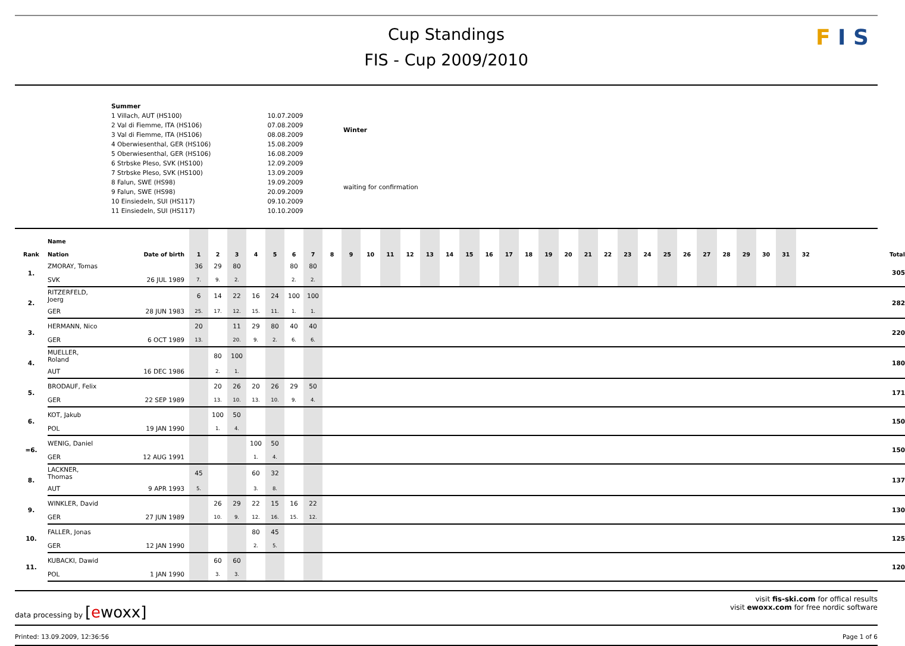Cup Standings
FIS - Cup 2009/2010
F I S
| Summer | |
| 1 Villach, AUT (HS100) | 10.07.2009 |
| 2 Val di Fiemme, ITA (HS106) | 07.08.2009 |
| 3 Val di Fiemme, ITA (HS106) | 08.08.2009 |
| 4 Oberwiesenthal, GER (HS106) | 15.08.2009 |
| 5 Oberwiesenthal, GER (HS106) | 16.08.2009 |
| 6 Strbske Pleso, SVK (HS100) | 12.09.2009 |
| 7 Strbske Pleso, SVK (HS100) | 13.09.2009 |
| 8 Falun, SWE (HS98) | 19.09.2009 |
| 9 Falun, SWE (HS98) | 20.09.2009 |
| 10 Einsiedeln, SUI (HS117) | 09.10.2009 |
| 11 Einsiedeln, SUI (HS117) | 10.10.2009 |
| Winter |
| waiting for confirmation |
| Rank | Name Nation | Date of birth | 1 | 2 | 3 | 4 | 5 | 6 | 7 | 8 | 9 | 10 | 11 | 12 | 13 | 14 | 15 | 16 | 17 | 18 | 19 | 20 | 21 | 22 | 23 | 24 | 25 | 26 | 27 | 28 | 29 | 30 | 31 | 32 | Total |
| --- | --- | --- | --- | --- | --- | --- | --- | --- | --- | --- | --- | --- | --- | --- | --- | --- | --- | --- | --- | --- | --- | --- | --- | --- | --- | --- | --- | --- | --- | --- | --- | --- | --- | --- | --- |
| 1. | ZMORAY, Tomas | | 36 | 29 | 80 | | | 80 | 80 | | | | | | | | | | | | | | | | | | | | | | | | | | 305 |
| | SVK | 26 JUL 1989 | 7. | 9. | 2. | | | 2. | 2. | | | | | | | | | | | | | | | | | | | | | | | | | | |
| 2. | RITZERFELD, Joerg | | 6 | 14 | 22 | 16 | 24 | 100 | 100 | | | | | | | | | | | | | | | | | | | | | | | | | | 282 |
| | GER | 28 JUN 1983 | 25. | 17. | 12. | 15. | 11. | 1. | 1. | | | | | | | | | | | | | | | | | | | | | | | | | | |
| 3. | HERMANN, Nico | | 20 | | 11 | 29 | 80 | 40 | 40 | | | | | | | | | | | | | | | | | | | | | | | | | | 220 |
| | GER | 6 OCT 1989 | 13. | | 20. | 9. | 2. | 6. | 6. | | | | | | | | | | | | | | | | | | | | | | | | | | |
| 4. | MUELLER, Roland | | | 80 | 100 | | | | | | | | | | | | | | | | | | | | | | | | | | | | | | 180 |
| | AUT | 16 DEC 1986 | | 2. | 1. | | | | | | | | | | | | | | | | | | | | | | | | | | | | | | |
| 5. | BRODAUF, Felix | | | 20 | 26 | 20 | 26 | 29 | 50 | | | | | | | | | | | | | | | | | | | | | | | | | | 171 |
| | GER | 22 SEP 1989 | | 13. | 10. | 13. | 10. | 9. | 4. | | | | | | | | | | | | | | | | | | | | | | | | | | |
| 6. | KOT, Jakub | | | 100 | 50 | | | | | | | | | | | | | | | | | | | | | | | | | | | | | | 150 |
| | POL | 19 JAN 1990 | | 1. | 4. | | | | | | | | | | | | | | | | | | | | | | | | | | | | | | |
| =6. | WENIG, Daniel | | | | | 100 | 50 | | | | | | | | | | | | | | | | | | | | | | | | | | | | 150 |
| | GER | 12 AUG 1991 | | | | 1. | 4. | | | | | | | | | | | | | | | | | | | | | | | | | | | | |
| 8. | LACKNER, Thomas | | 45 | | | 60 | 32 | | | | | | | | | | | | | | | | | | | | | | | | | | | | 137 |
| | AUT | 9 APR 1993 | 5. | | | 3. | 8. | | | | | | | | | | | | | | | | | | | | | | | | | | | | |
| 9. | WINKLER, David | | | 26 | 29 | 22 | 15 | 16 | 22 | | | | | | | | | | | | | | | | | | | | | | | | | | 130 |
| | GER | 27 JUN 1989 | | 10. | 9. | 12. | 16. | 15. | 12. | | | | | | | | | | | | | | | | | | | | | | | | | | |
| 10. | FALLER, Jonas | | | | | 80 | 45 | | | | | | | | | | | | | | | | | | | | | | | | | | | | 125 |
| | GER | 12 JAN 1990 | | | | 2. | 5. | | | | | | | | | | | | | | | | | | | | | | | | | | | | |
| 11. | KUBACKI, Dawid | | | 60 | 60 | | | | | | | | | | | | | | | | | | | | | | | | | | | | | | 120 |
| | POL | 1 JAN 1990 | | 3. | 3. | | | | | | | | | | | | | | | | | | | | | | | | | | | | | | |
data processing by [ewoxx]
visit fis-ski.com for offical results
visit ewoxx.com for free nordic software
Printed: 13.09.2009, 12:36:56 Page 1 of 6